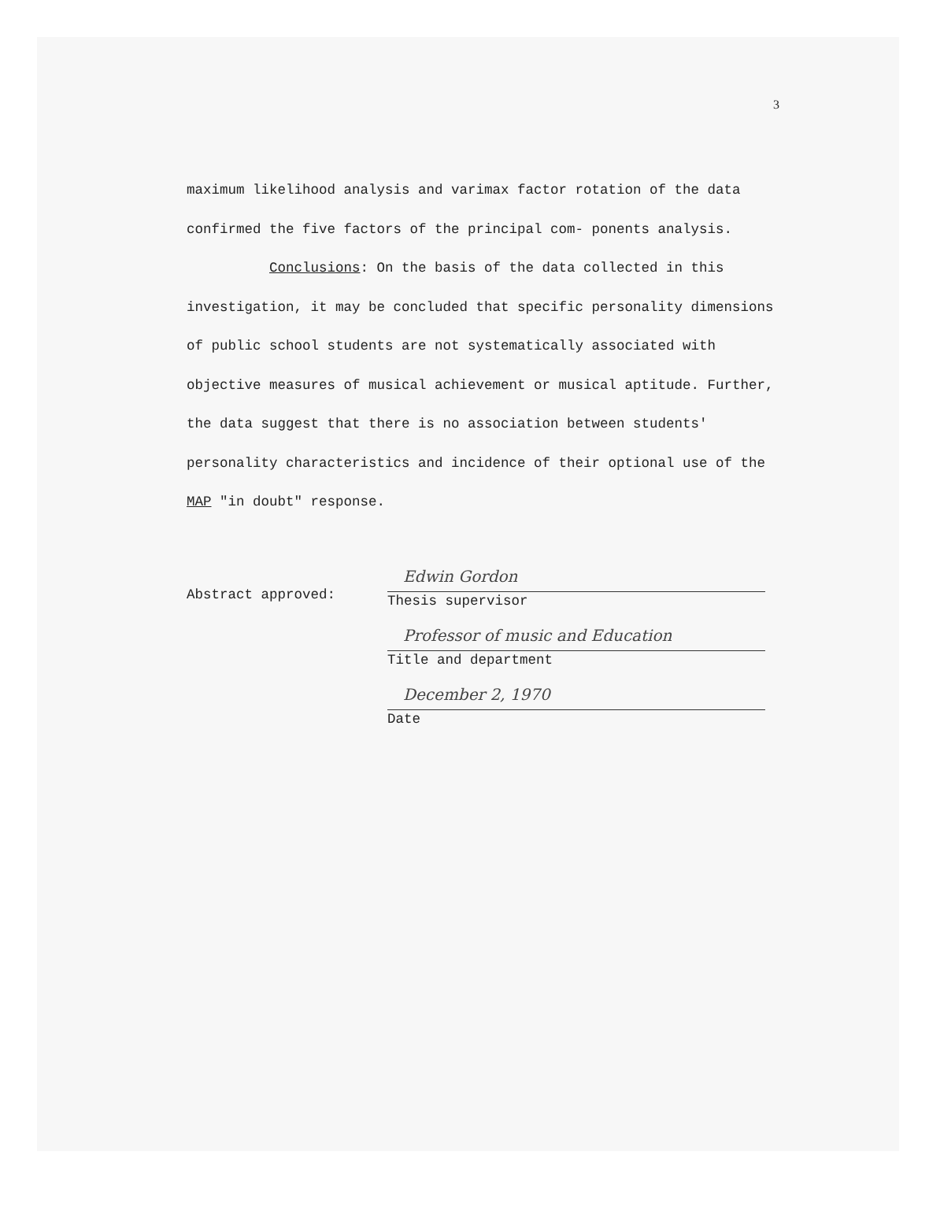3
maximum likelihood analysis and varimax factor rotation of the data confirmed the five factors of the principal com- ponents analysis.
Conclusions: On the basis of the data collected in this investigation, it may be concluded that specific personality dimensions of public school students are not systematically associated with objective measures of musical achievement or musical aptitude. Further, the data suggest that there is no association between students' personality characteristics and incidence of their optional use of the MAP "in doubt" response.
Abstract approved:
Edwin Gordon
Thesis supervisor
Professor of music and Education
Title and department
December 2, 1970
Date